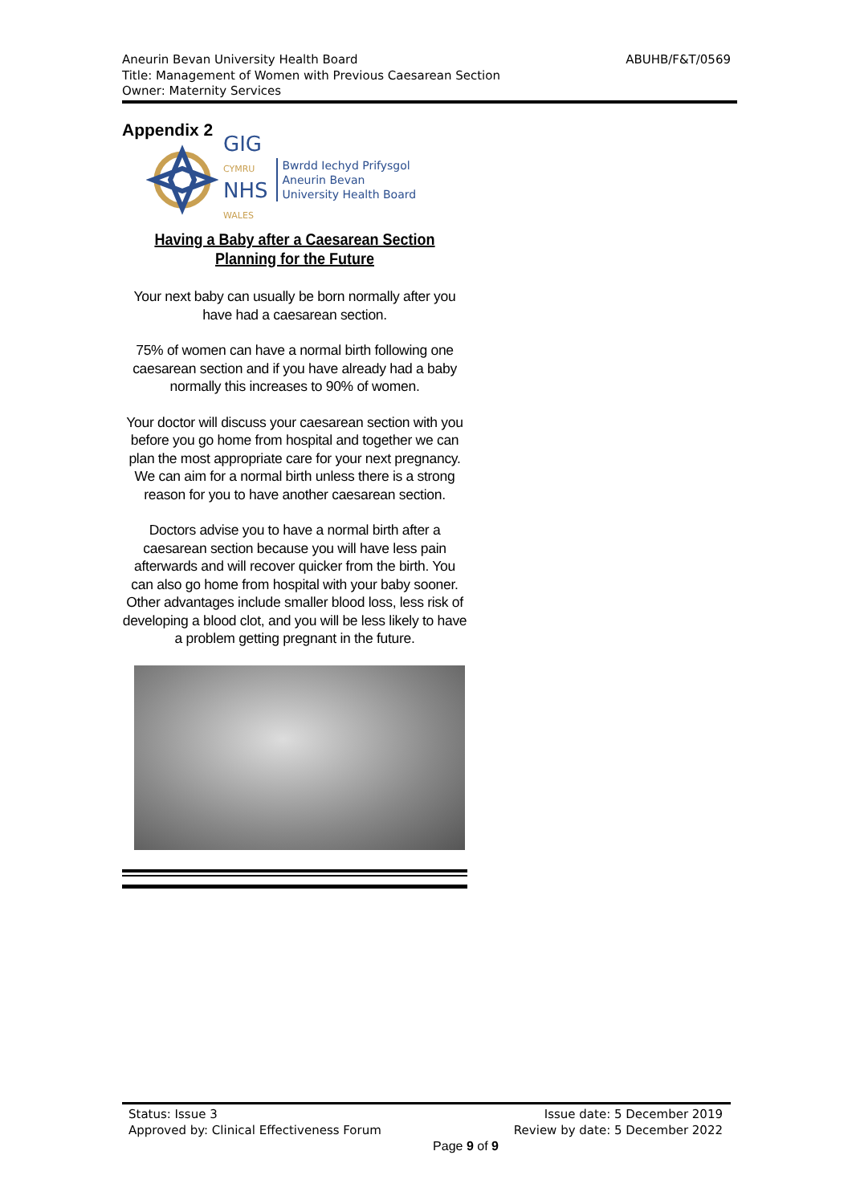ABUHB/F&T/0569 Aneurin Bevan University Health Board
Title: Management of Women with Previous Caesarean Section
Owner: Maternity Services
Appendix 2
GIG
CYMRU
NHS
WALES
Bwrdd Iechyd Prifysgol
Aneurin Bevan
University Health Board
Having a Baby after a Caesarean Section Planning for the Future
Your next baby can usually be born normally after you have had a caesarean section.
75% of women can have a normal birth following one caesarean section and if you have already had a baby normally this increases to 90% of women.
Your doctor will discuss your caesarean section with you before you go home from hospital and together we can plan the most appropriate care for your next pregnancy. We can aim for a normal birth unless there is a strong reason for you to have another caesarean section.
Doctors advise you to have a normal birth after a caesarean section because you will have less pain afterwards and will recover quicker from the birth. You can also go home from hospital with your baby sooner. Other advantages include smaller blood loss, less risk of developing a blood clot, and you will be less likely to have a problem getting pregnant in the future.
Status: Issue 3 Issue date: 5 December 2019
Approved by: Clinical Effectiveness Forum Review by date: 5 December 2022
Page 9 of 9